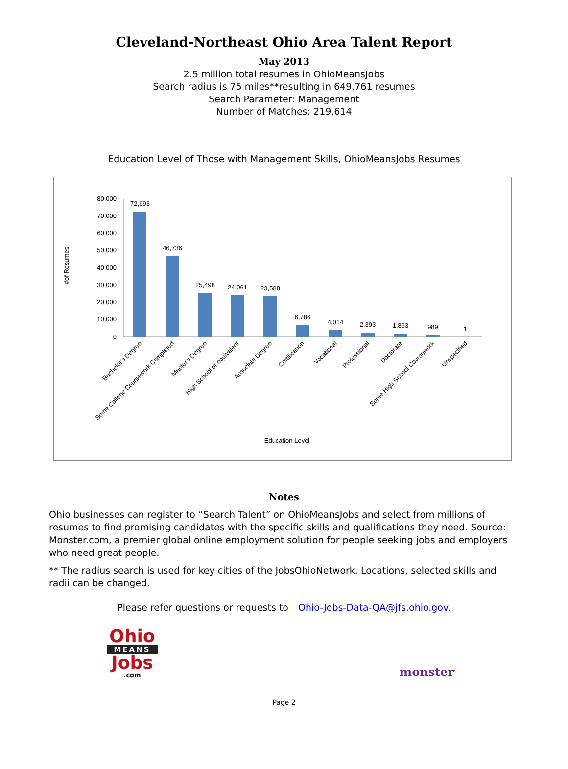Cleveland-Northeast Ohio Area Talent Report
May 2013
2.5 million total resumes in OhioMeansJobs
Search radius is 75 miles**resulting in 649,761 resumes
Search Parameter: Management
Number of Matches: 219,614
Education Level of Those with Management Skills, OhioMeansJobs Resumes
#of Resumes
80,000
70,000
60,000
50,000
40,000
30,000
20,000
10,000
0
72,693
46,736
25,498
24,061
23,588
6,786
4,014
2,393
1,863
989
1
Bachelor's Degree
Some College Coursework Completed
Master's Degree
High School or equivalent
Associate Degree
Certification
Vocational
Professional
Doctorate
Some High School Coursework
Unspecified
Education Level
Notes
Ohio businesses can register to “Search Talent” on OhioMeansJobs and select from millions of resumes to find promising candidates with the specific skills and qualifications they need. Source: Monster.com, a premier global online employment solution for people seeking jobs and employers who need great people.
** The radius search is used for key cities of the JobsOhioNetwork. Locations, selected skills and radii can be changed.
Please refer questions or requests to Ohio-Jobs-Data-QA@jfs.ohio.gov.
Ohio
MEANS
Jobs
.com
monster<sup>·</sup>
Page 2